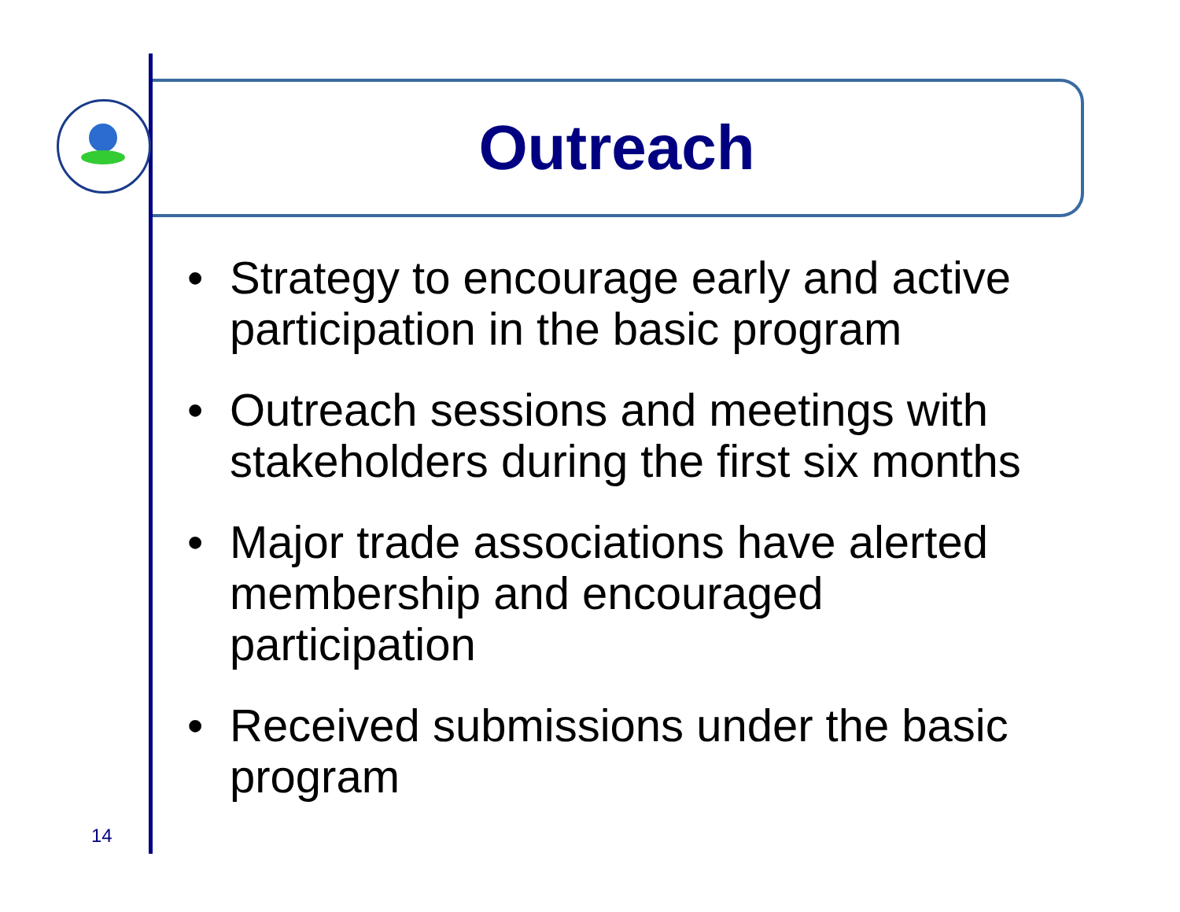Outreach
• Strategy to encourage early and active participation in the basic program
• Outreach sessions and meetings with stakeholders during the first six months
• Major trade associations have alerted membership and encouraged participation
• Received submissions under the basic program
14